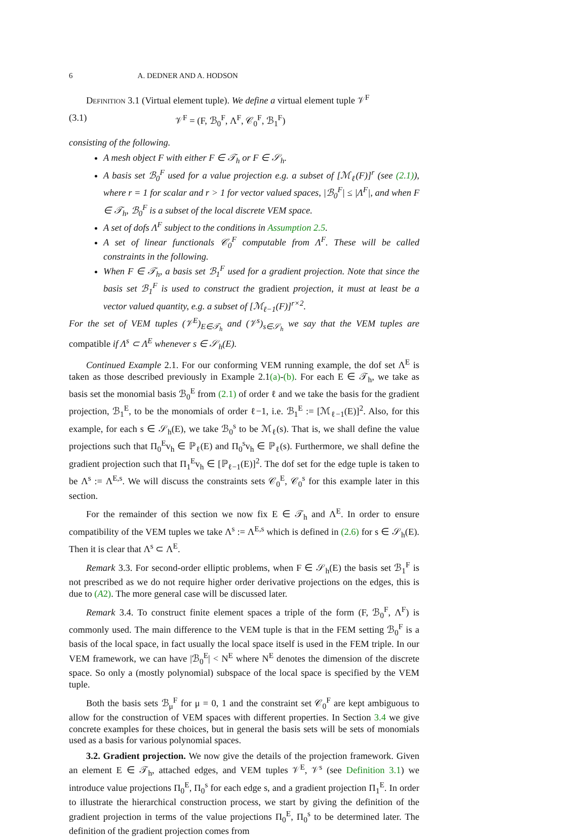6 A. DEDNER AND A. HODSON
Definition 3.1 (Virtual element tuple). We define a virtual element tuple 𝒱<sup>F</sup>
(3.1) 𝒱<sup>F</sup> = (F, ℬ<sub>0</sub><sup>F</sup>, Λ<sup>F</sup>, 𝒞<sub>0</sub><sup>F</sup>, ℬ<sub>1</sub><sup>F</sup>)
consisting of the following.
A mesh object F with either F ∈ 𝒯<sub>h</sub> or F ∈ 𝒮<sub>h</sub>.
A basis set ℬ<sub>0</sub><sup>F</sup> used for a value projection e.g. a subset of [ℳ<sub>ℓ</sub>(F)]<sup>r</sup> (see (2.1)), where r = 1 for scalar and r > 1 for vector valued spaces, |ℬ<sub>0</sub><sup>F</sup>| ≤ |Λ<sup>F</sup>|, and when F ∈ 𝒯<sub>h</sub>, ℬ<sub>0</sub><sup>F</sup> is a subset of the local discrete VEM space.
A set of dofs Λ<sup>F</sup> subject to the conditions in Assumption 2.5.
A set of linear functionals 𝒞<sub>0</sub><sup>F</sup> computable from Λ<sup>F</sup>. These will be called constraints in the following.
When F ∈ 𝒯<sub>h</sub>, a basis set ℬ<sub>1</sub><sup>F</sup> used for a gradient projection. Note that since the basis set ℬ<sub>1</sub><sup>F</sup> is used to construct the gradient projection, it must at least be a vector valued quantity, e.g. a subset of [ℳ<sub>ℓ−1</sub>(F)]<sup>r×2</sup>.
For the set of VEM tuples (𝒱<sup>E</sup>)<sub>E∈𝒯<sub>h</sub></sub> and (𝒱<sup>s</sup>)<sub>s∈𝒮<sub>h</sub></sub> we say that the VEM tuples are compatible if Λ<sup>s</sup> ⊂ Λ<sup>E</sup> whenever s ∈ 𝒮<sub>h</sub>(E).
Continued Example 2.1. For our conforming VEM running example, the dof set Λ<sup>E</sup> is taken as those described previously in Example 2.1(a)-(b). For each E ∈ 𝒯<sub>h</sub>, we take as basis set the monomial basis ℬ<sub>0</sub><sup>E</sup> from (2.1) of order ℓ and we take the basis for the gradient projection, ℬ<sub>1</sub><sup>E</sup>, to be the monomials of order ℓ−1, i.e. ℬ<sub>1</sub><sup>E</sup> := [ℳ<sub>ℓ−1</sub>(E)]<sup>2</sup>. Also, for this example, for each s ∈ 𝒮<sub>h</sub>(E), we take ℬ<sub>0</sub><sup>s</sup> to be ℳ<sub>ℓ</sub>(s). That is, we shall define the value projections such that Π<sub>0</sub><sup>E</sup>v<sub>h</sub> ∈ ℙ<sub>ℓ</sub>(E) and Π<sub>0</sub><sup>s</sup>v<sub>h</sub> ∈ ℙ<sub>ℓ</sub>(s). Furthermore, we shall define the gradient projection such that Π<sub>1</sub><sup>E</sup>v<sub>h</sub> ∈ [ℙ<sub>ℓ−1</sub>(E)]<sup>2</sup>. The dof set for the edge tuple is taken to be Λ<sup>s</sup> := Λ<sup>E,s</sup>. We will discuss the constraints sets 𝒞<sub>0</sub><sup>E</sup>, 𝒞<sub>0</sub><sup>s</sup> for this example later in this section.
For the remainder of this section we now fix E ∈ 𝒯<sub>h</sub> and Λ<sup>E</sup>. In order to ensure compatibility of the VEM tuples we take Λ<sup>s</sup> := Λ<sup>E,s</sup> which is defined in (2.6) for s ∈ 𝒮<sub>h</sub>(E). Then it is clear that Λ<sup>s</sup> ⊂ Λ<sup>E</sup>.
Remark 3.3. For second-order elliptic problems, when F ∈ 𝒮<sub>h</sub>(E) the basis set ℬ<sub>1</sub><sup>F</sup> is not prescribed as we do not require higher order derivative projections on the edges, this is due to (A2). The more general case will be discussed later.
Remark 3.4. To construct finite element spaces a triple of the form (F, ℬ<sub>0</sub><sup>F</sup>, Λ<sup>F</sup>) is commonly used. The main difference to the VEM tuple is that in the FEM setting ℬ<sub>0</sub><sup>F</sup> is a basis of the local space, in fact usually the local space itself is used in the FEM triple. In our VEM framework, we can have |ℬ<sub>0</sub><sup>E</sup>| < N<sup>E</sup> where N<sup>E</sup> denotes the dimension of the discrete space. So only a (mostly polynomial) subspace of the local space is specified by the VEM tuple.
Both the basis sets ℬ<sub>μ</sub><sup>F</sup> for μ = 0, 1 and the constraint set 𝒞<sub>0</sub><sup>F</sup> are kept ambiguous to allow for the construction of VEM spaces with different properties. In Section 3.4 we give concrete examples for these choices, but in general the basis sets will be sets of monomials used as a basis for various polynomial spaces.
3.2. Gradient projection. We now give the details of the projection framework. Given an element E ∈ 𝒯<sub>h</sub>, attached edges, and VEM tuples 𝒱<sup>E</sup>, 𝒱<sup>s</sup> (see Definition 3.1) we introduce value projections Π<sub>0</sub><sup>E</sup>, Π<sub>0</sub><sup>s</sup> for each edge s, and a gradient projection Π<sub>1</sub><sup>E</sup>. In order to illustrate the hierarchical construction process, we start by giving the definition of the gradient projection in terms of the value projections Π<sub>0</sub><sup>E</sup>, Π<sub>0</sub><sup>s</sup> to be determined later. The definition of the gradient projection comes from